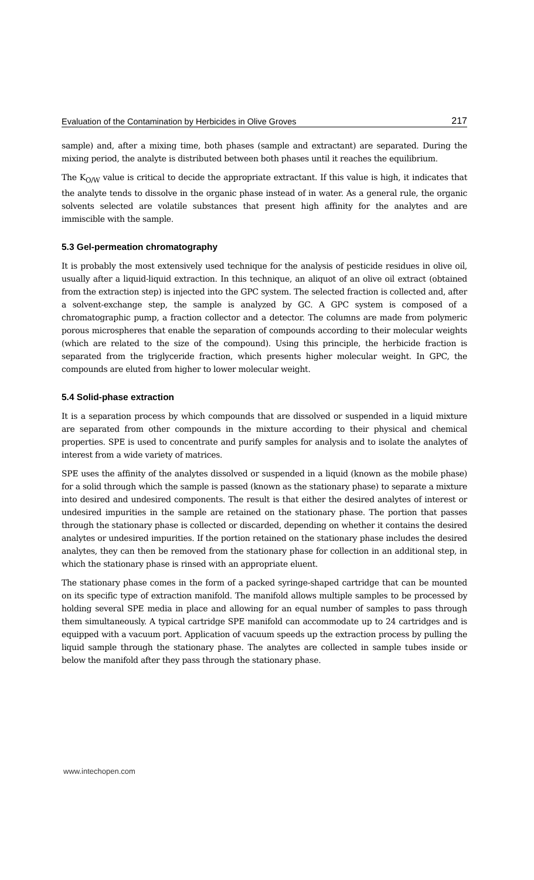Evaluation of the Contamination by Herbicides in Olive Groves 217
sample) and, after a mixing time, both phases (sample and extractant) are separated. During the mixing period, the analyte is distributed between both phases until it reaches the equilibrium.
The K<sub>O/W</sub> value is critical to decide the appropriate extractant. If this value is high, it indicates that the analyte tends to dissolve in the organic phase instead of in water. As a general rule, the organic solvents selected are volatile substances that present high affinity for the analytes and are immiscible with the sample.
5.3 Gel-permeation chromatography
It is probably the most extensively used technique for the analysis of pesticide residues in olive oil, usually after a liquid-liquid extraction. In this technique, an aliquot of an olive oil extract (obtained from the extraction step) is injected into the GPC system. The selected fraction is collected and, after a solvent-exchange step, the sample is analyzed by GC. A GPC system is composed of a chromatographic pump, a fraction collector and a detector. The columns are made from polymeric porous microspheres that enable the separation of compounds according to their molecular weights (which are related to the size of the compound). Using this principle, the herbicide fraction is separated from the triglyceride fraction, which presents higher molecular weight. In GPC, the compounds are eluted from higher to lower molecular weight.
5.4 Solid-phase extraction
It is a separation process by which compounds that are dissolved or suspended in a liquid mixture are separated from other compounds in the mixture according to their physical and chemical properties. SPE is used to concentrate and purify samples for analysis and to isolate the analytes of interest from a wide variety of matrices.
SPE uses the affinity of the analytes dissolved or suspended in a liquid (known as the mobile phase) for a solid through which the sample is passed (known as the stationary phase) to separate a mixture into desired and undesired components. The result is that either the desired analytes of interest or undesired impurities in the sample are retained on the stationary phase. The portion that passes through the stationary phase is collected or discarded, depending on whether it contains the desired analytes or undesired impurities. If the portion retained on the stationary phase includes the desired analytes, they can then be removed from the stationary phase for collection in an additional step, in which the stationary phase is rinsed with an appropriate eluent.
The stationary phase comes in the form of a packed syringe-shaped cartridge that can be mounted on its specific type of extraction manifold. The manifold allows multiple samples to be processed by holding several SPE media in place and allowing for an equal number of samples to pass through them simultaneously. A typical cartridge SPE manifold can accommodate up to 24 cartridges and is equipped with a vacuum port. Application of vacuum speeds up the extraction process by pulling the liquid sample through the stationary phase. The analytes are collected in sample tubes inside or below the manifold after they pass through the stationary phase.
www.intechopen.com